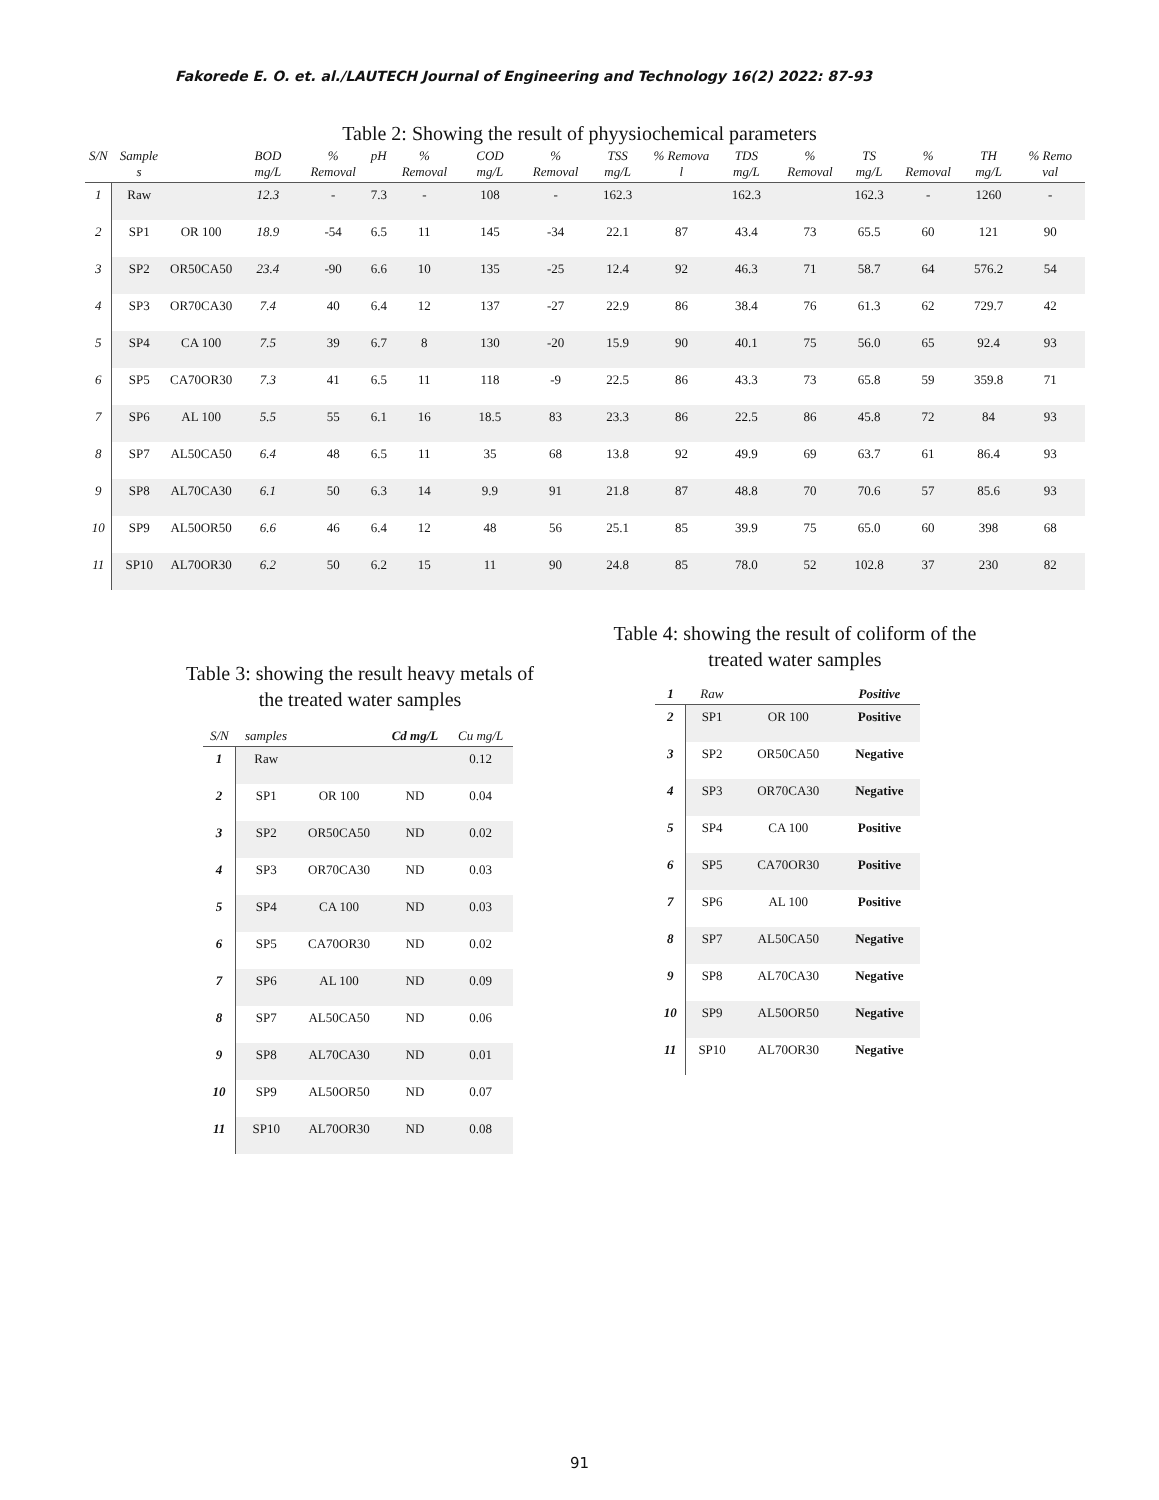Fakorede E. O. et. al./LAUTECH Journal of Engineering and Technology 16(2) 2022: 87-93
Table 2: Showing the result of phyysiochemical parameters
| S/N | Sample s | | BOD mg/L | % Removal | pH | % Removal | COD mg/L | % Removal | TSS mg/L | % Remova l | TDS mg/L | % Removal | TS mg/L | % Removal | TH mg/L | % Remo val |
| --- | --- | --- | --- | --- | --- | --- | --- | --- | --- | --- | --- | --- | --- | --- | --- | --- |
| 1 | Raw | | 12.3 | - | 7.3 | - | 108 | - | 162.3 | | 162.3 | | 162.3 | - | 1260 | - |
| 2 | SP1 | OR 100 | 18.9 | -54 | 6.5 | 11 | 145 | -34 | 22.1 | 87 | 43.4 | 73 | 65.5 | 60 | 121 | 90 |
| 3 | SP2 | OR50CA50 | 23.4 | -90 | 6.6 | 10 | 135 | -25 | 12.4 | 92 | 46.3 | 71 | 58.7 | 64 | 576.2 | 54 |
| 4 | SP3 | OR70CA30 | 7.4 | 40 | 6.4 | 12 | 137 | -27 | 22.9 | 86 | 38.4 | 76 | 61.3 | 62 | 729.7 | 42 |
| 5 | SP4 | CA 100 | 7.5 | 39 | 6.7 | 8 | 130 | -20 | 15.9 | 90 | 40.1 | 75 | 56.0 | 65 | 92.4 | 93 |
| 6 | SP5 | CA70OR30 | 7.3 | 41 | 6.5 | 11 | 118 | -9 | 22.5 | 86 | 43.3 | 73 | 65.8 | 59 | 359.8 | 71 |
| 7 | SP6 | AL 100 | 5.5 | 55 | 6.1 | 16 | 18.5 | 83 | 23.3 | 86 | 22.5 | 86 | 45.8 | 72 | 84 | 93 |
| 8 | SP7 | AL50CA50 | 6.4 | 48 | 6.5 | 11 | 35 | 68 | 13.8 | 92 | 49.9 | 69 | 63.7 | 61 | 86.4 | 93 |
| 9 | SP8 | AL70CA30 | 6.1 | 50 | 6.3 | 14 | 9.9 | 91 | 21.8 | 87 | 48.8 | 70 | 70.6 | 57 | 85.6 | 93 |
| 10 | SP9 | AL50OR50 | 6.6 | 46 | 6.4 | 12 | 48 | 56 | 25.1 | 85 | 39.9 | 75 | 65.0 | 60 | 398 | 68 |
| 11 | SP10 | AL70OR30 | 6.2 | 50 | 6.2 | 15 | 11 | 90 | 24.8 | 85 | 78.0 | 52 | 102.8 | 37 | 230 | 82 |
Table 3: showing the result heavy metals of the treated water samples
| S/N | samples | | Cd mg/L | Cu mg/L |
| --- | --- | --- | --- | --- |
| 1 | Raw | | | 0.12 |
| 2 | SP1 | OR 100 | ND | 0.04 |
| 3 | SP2 | OR50CA50 | ND | 0.02 |
| 4 | SP3 | OR70CA30 | ND | 0.03 |
| 5 | SP4 | CA 100 | ND | 0.03 |
| 6 | SP5 | CA70OR30 | ND | 0.02 |
| 7 | SP6 | AL 100 | ND | 0.09 |
| 8 | SP7 | AL50CA50 | ND | 0.06 |
| 9 | SP8 | AL70CA30 | ND | 0.01 |
| 10 | SP9 | AL50OR50 | ND | 0.07 |
| 11 | SP10 | AL70OR30 | ND | 0.08 |
Table 4: showing the result of coliform of the treated water samples
| 1 | Raw | | Positive |
| --- | --- | --- | --- |
| 2 | SP1 | OR 100 | Positive |
| 3 | SP2 | OR50CA50 | Negative |
| 4 | SP3 | OR70CA30 | Negative |
| 5 | SP4 | CA 100 | Positive |
| 6 | SP5 | CA70OR30 | Positive |
| 7 | SP6 | AL 100 | Positive |
| 8 | SP7 | AL50CA50 | Negative |
| 9 | SP8 | AL70CA30 | Negative |
| 10 | SP9 | AL50OR50 | Negative |
| 11 | SP10 | AL70OR30 | Negative |
91